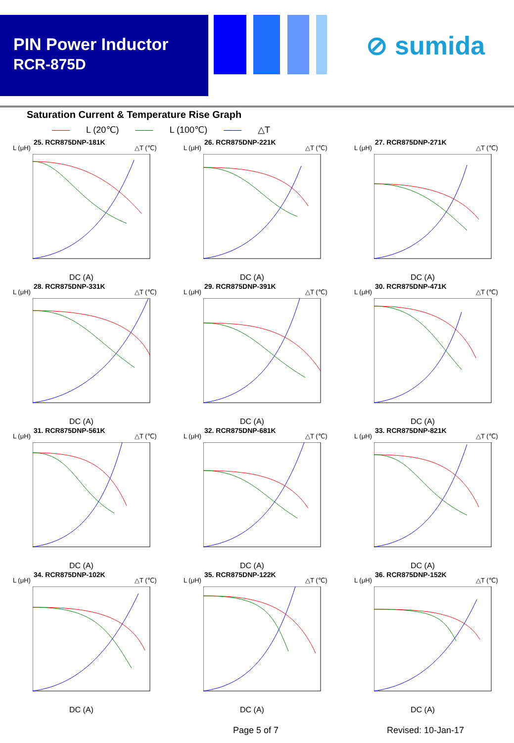PIN Power Inductor
RCR-875D
⊘ sumida
Saturation Current & Temperature Rise Graph
—— L (20℃) —— L (100℃) —— △T
25. RCR875DNP-181K
L (μH) △T (℃)
DC (A)
26. RCR875DNP-221K
L (μH) △T (℃)
DC (A)
27. RCR875DNP-271K
L (μH) △T (℃)
DC (A)
28. RCR875DNP-331K
L (μH) △T (℃)
DC (A)
29. RCR875DNP-391K
L (μH) △T (℃)
DC (A)
30. RCR875DNP-471K
L (μH) △T (℃)
DC (A)
31. RCR875DNP-561K
L (μH) △T (℃)
DC (A)
32. RCR875DNP-681K
L (μH) △T (℃)
DC (A)
33. RCR875DNP-821K
L (μH) △T (℃)
DC (A)
34. RCR875DNP-102K
L (μH) △T (℃)
DC (A)
35. RCR875DNP-122K
L (μH) △T (℃)
DC (A)
36. RCR875DNP-152K
L (μH) △T (℃)
DC (A)
Page 5 of 7 Revised: 10-Jan-17